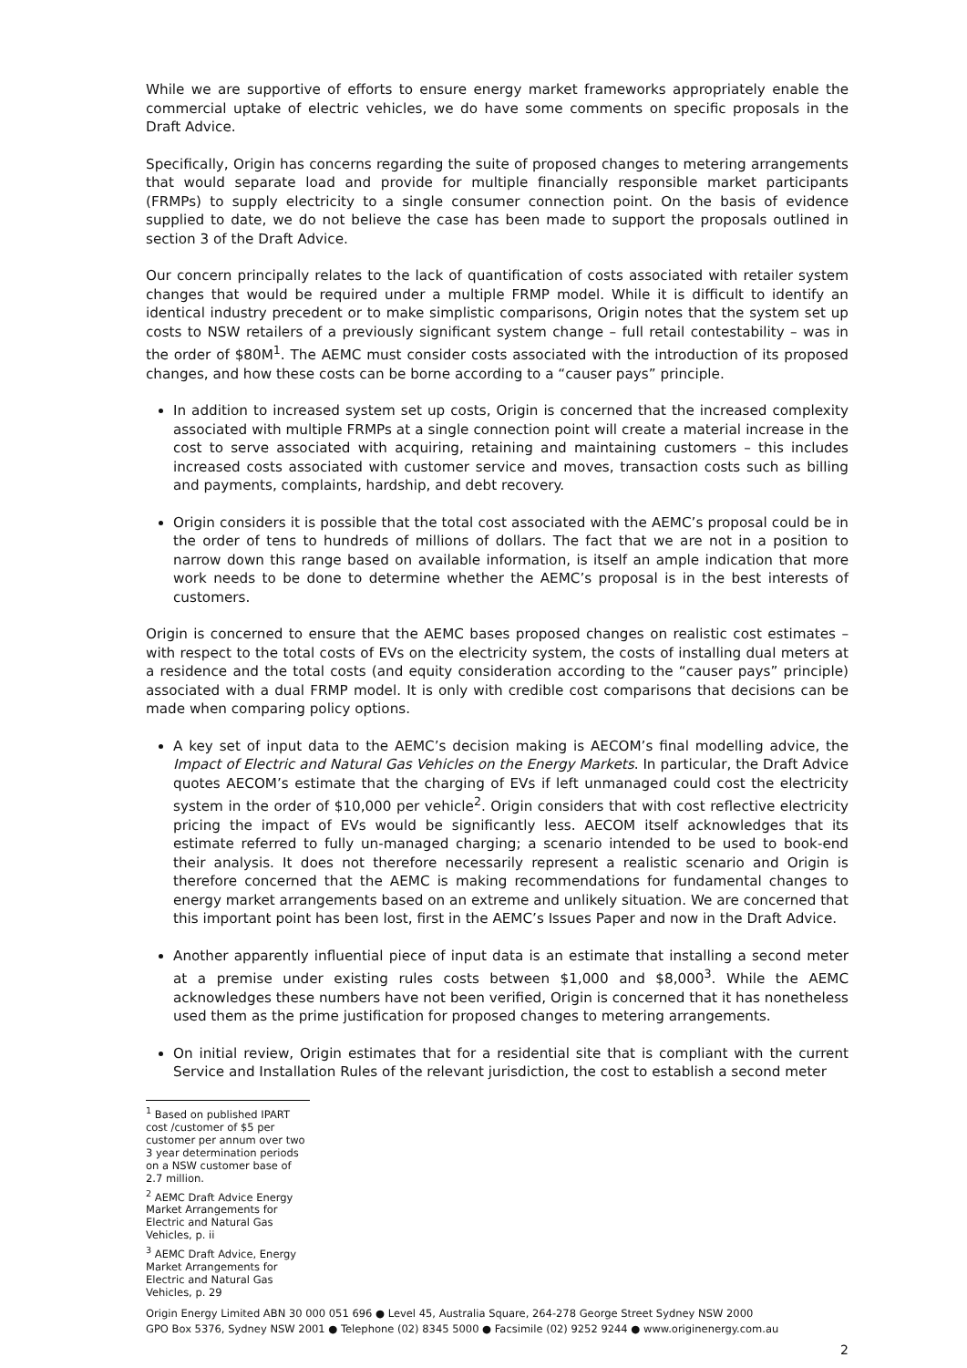While we are supportive of efforts to ensure energy market frameworks appropriately enable the commercial uptake of electric vehicles, we do have some comments on specific proposals in the Draft Advice.
Specifically, Origin has concerns regarding the suite of proposed changes to metering arrangements that would separate load and provide for multiple financially responsible market participants (FRMPs) to supply electricity to a single consumer connection point. On the basis of evidence supplied to date, we do not believe the case has been made to support the proposals outlined in section 3 of the Draft Advice.
Our concern principally relates to the lack of quantification of costs associated with retailer system changes that would be required under a multiple FRMP model. While it is difficult to identify an identical industry precedent or to make simplistic comparisons, Origin notes that the system set up costs to NSW retailers of a previously significant system change – full retail contestability – was in the order of $80M<sup>1</sup>. The AEMC must consider costs associated with the introduction of its proposed changes, and how these costs can be borne according to a “causer pays” principle.
In addition to increased system set up costs, Origin is concerned that the increased complexity associated with multiple FRMPs at a single connection point will create a material increase in the cost to serve associated with acquiring, retaining and maintaining customers – this includes increased costs associated with customer service and moves, transaction costs such as billing and payments, complaints, hardship, and debt recovery.
Origin considers it is possible that the total cost associated with the AEMC’s proposal could be in the order of tens to hundreds of millions of dollars. The fact that we are not in a position to narrow down this range based on available information, is itself an ample indication that more work needs to be done to determine whether the AEMC’s proposal is in the best interests of customers.
Origin is concerned to ensure that the AEMC bases proposed changes on realistic cost estimates – with respect to the total costs of EVs on the electricity system, the costs of installing dual meters at a residence and the total costs (and equity consideration according to the “causer pays” principle) associated with a dual FRMP model. It is only with credible cost comparisons that decisions can be made when comparing policy options.
A key set of input data to the AEMC’s decision making is AECOM’s final modelling advice, the Impact of Electric and Natural Gas Vehicles on the Energy Markets. In particular, the Draft Advice quotes AECOM’s estimate that the charging of EVs if left unmanaged could cost the electricity system in the order of $10,000 per vehicle<sup>2</sup>. Origin considers that with cost reflective electricity pricing the impact of EVs would be significantly less. AECOM itself acknowledges that its estimate referred to fully un-managed charging; a scenario intended to be used to book-end their analysis. It does not therefore necessarily represent a realistic scenario and Origin is therefore concerned that the AEMC is making recommendations for fundamental changes to energy market arrangements based on an extreme and unlikely situation. We are concerned that this important point has been lost, first in the AEMC’s Issues Paper and now in the Draft Advice.
Another apparently influential piece of input data is an estimate that installing a second meter at a premise under existing rules costs between $1,000 and $8,000<sup>3</sup>. While the AEMC acknowledges these numbers have not been verified, Origin is concerned that it has nonetheless used them as the prime justification for proposed changes to metering arrangements.
On initial review, Origin estimates that for a residential site that is compliant with the current Service and Installation Rules of the relevant jurisdiction, the cost to establish a second meter
<sup>1</sup> Based on published IPART cost /customer of $5 per customer per annum over two 3 year determination periods on a NSW customer base of 2.7 million.
<sup>2</sup> AEMC Draft Advice Energy Market Arrangements for Electric and Natural Gas Vehicles, p. ii
<sup>3</sup> AEMC Draft Advice, Energy Market Arrangements for Electric and Natural Gas Vehicles, p. 29
Origin Energy Limited ABN 30 000 051 696 ● Level 45, Australia Square, 264-278 George Street Sydney NSW 2000
GPO Box 5376, Sydney NSW 2001 ● Telephone (02) 8345 5000 ● Facsimile (02) 9252 9244 ● www.originenergy.com.au
2